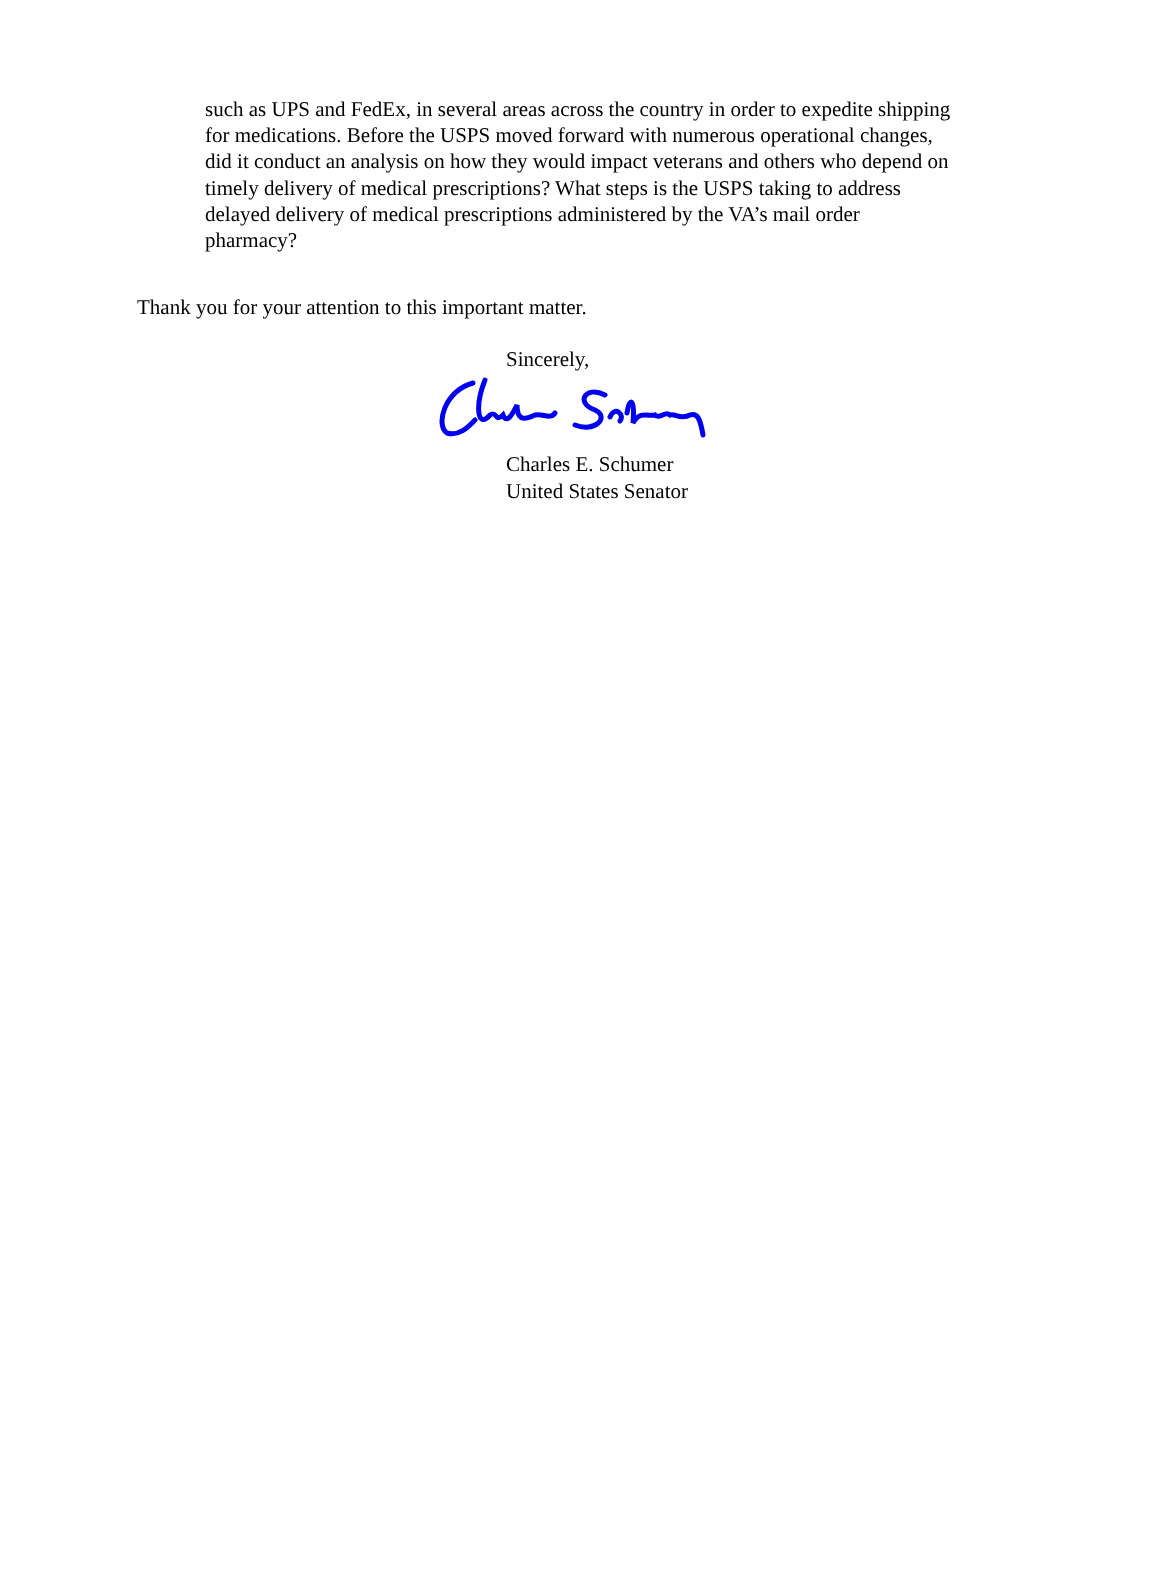such as UPS and FedEx, in several areas across the country in order to expedite shipping
for medications. Before the USPS moved forward with numerous operational changes,
did it conduct an analysis on how they would impact veterans and others who depend on
timely delivery of medical prescriptions? What steps is the USPS taking to address
delayed delivery of medical prescriptions administered by the VA’s mail order
pharmacy?
Thank you for your attention to this important matter.
Sincerely,
Charles E. Schumer
United States Senator